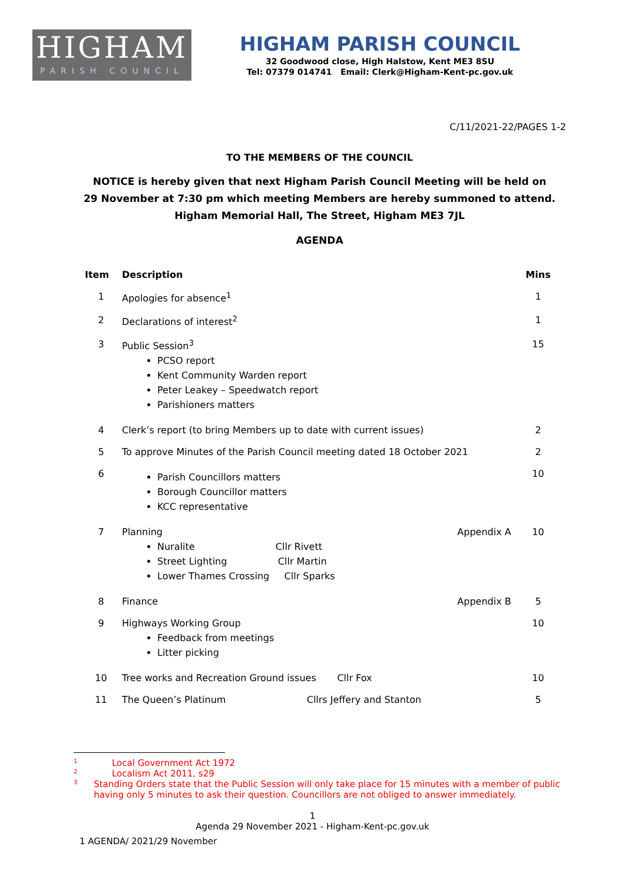HIGHAM
PARISH COUNCIL
HIGHAM PARISH COUNCIL
32 Goodwood close, High Halstow, Kent ME3 8SU
Tel: 07379 014741 Email: Clerk@Higham-Kent-pc.gov.uk
C/11/2021-22/PAGES 1-2
TO THE MEMBERS OF THE COUNCIL
NOTICE is hereby given that next Higham Parish Council Meeting will be held on
29 November at 7:30 pm which meeting Members are hereby summoned to attend.
Higham Memorial Hall, The Street, Higham ME3 7JL
AGENDA
| Item | Description | | Mins |
| --- | --- | --- | --- |
| 1 | Apologies for absence<sup>1</sup> | | 1 |
| 2 | Declarations of interest<sup>2</sup> | | 1 |
| 3 | Public Session<sup>3</sup> PCSO report Kent Community Warden report Peter Leakey – Speedwatch report Parishioners matters | | 15 |
| 4 | Clerk’s report (to bring Members up to date with current issues) | | 2 |
| 5 | To approve Minutes of the Parish Council meeting dated 18 October 2021 | | 2 |
| 6 | Parish Councillors matters Borough Councillor matters KCC representative | | 10 |
| 7 | Planning Nuralite Cllr Rivett Street Lighting Cllr Martin Lower Thames Crossing Cllr Sparks | Appendix A | 10 |
| 8 | Finance | Appendix B | 5 |
| 9 | Highways Working Group Feedback from meetings Litter picking | | 10 |
| 10 | Tree works and Recreation Ground issues Cllr Fox | | 10 |
| 11 | The Queen’s Platinum Cllrs Jeffery and Stanton | | 5 |
<sup>1</sup> Local Government Act 1972
<sup>2</sup> Localism Act 2011, s29
<sup>3</sup> Standing Orders state that the Public Session will only take place for 15 minutes with a member of public having only 5 minutes to ask their question. Councillors are not obliged to answer immediately.
1
Agenda 29 November 2021 - Higham-Kent-pc.gov.uk
1 AGENDA/ 2021/29 November